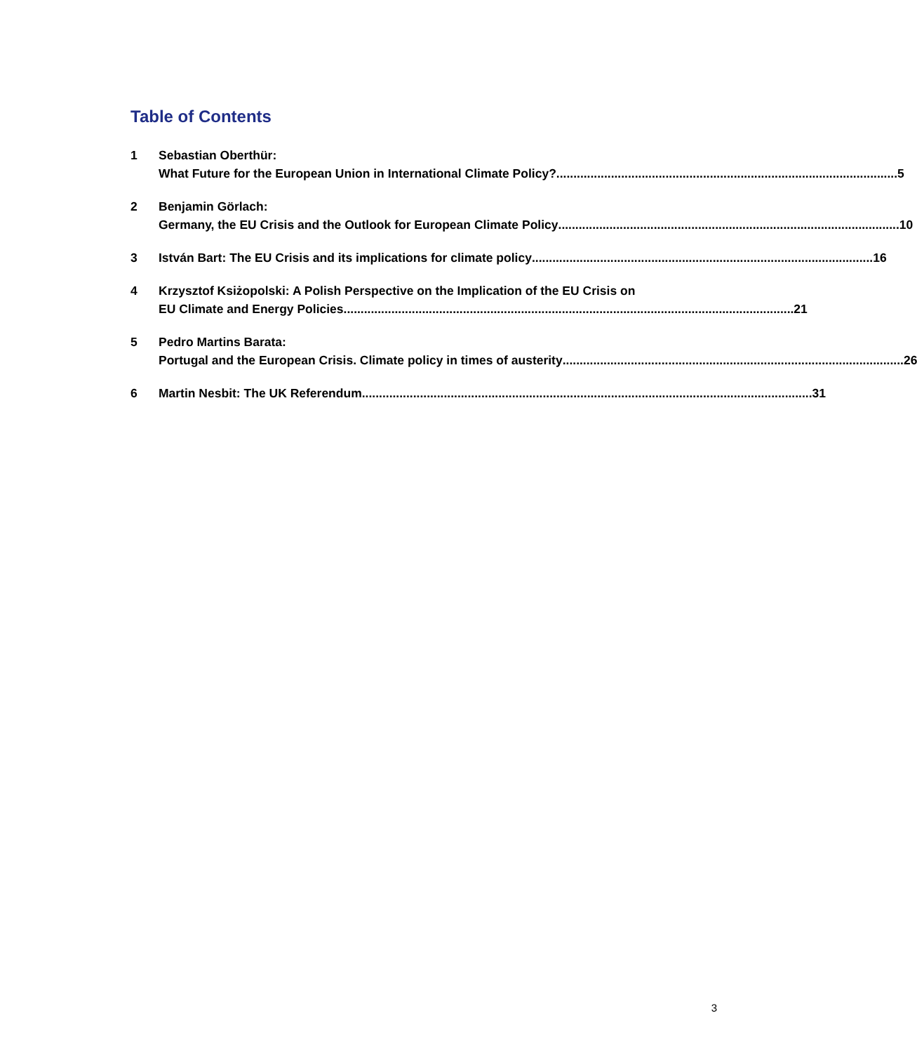Table of Contents
1 Sebastian Oberthür:
What Future for the European Union in International Climate Policy?.................................................................................................... 5
2 Benjamin Görlach:
Germany, the EU Crisis and the Outlook for European Climate Policy.................................................................................................... 10
3 István Bart: The EU Crisis and its implications for climate policy.................................................................................................... 16
4 Krzysztof Ksiżopolski: A Polish Perspective on the Implication of the EU Crisis on
EU Climate and Energy Policies.................................................................................................................................... 21
5 Pedro Martins Barata:
Portugal and the European Crisis. Climate policy in times of austerity.................................................................................................... 26
6 Martin Nesbit: The UK Referendum.................................................................................................................................... 31
3